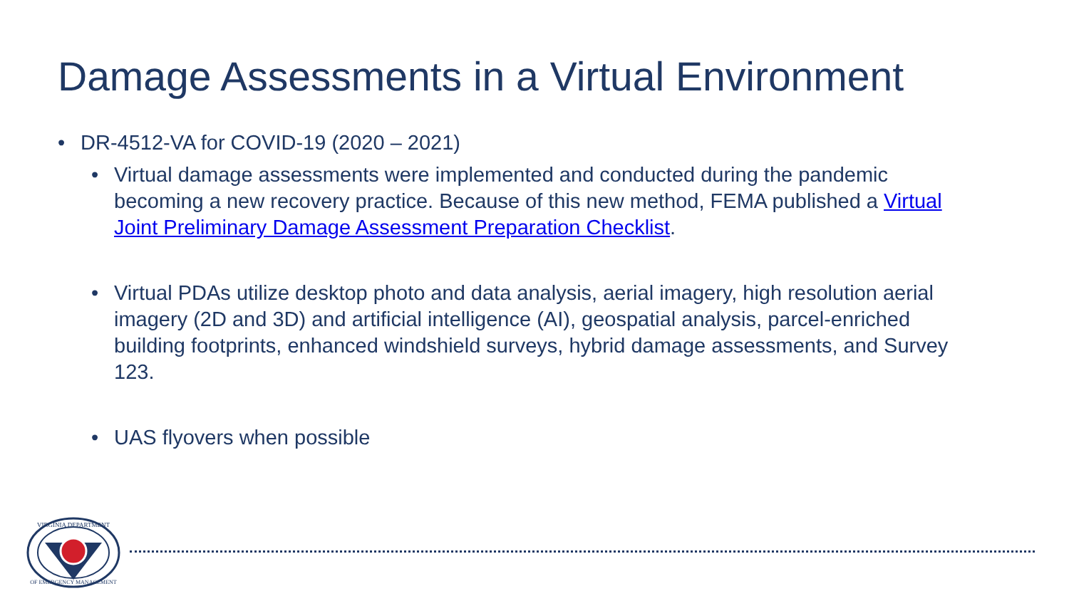Damage Assessments in a Virtual Environment
• DR-4512-VA for COVID-19 (2020 – 2021)
• Virtual damage assessments were implemented and conducted during the pandemic becoming a new recovery practice. Because of this new method, FEMA published a Virtual Joint Preliminary Damage Assessment Preparation Checklist.
• Virtual PDAs utilize desktop photo and data analysis, aerial imagery, high resolution aerial imagery (2D and 3D) and artificial intelligence (AI), geospatial analysis, parcel-enriched building footprints, enhanced windshield surveys, hybrid damage assessments, and Survey 123.
• UAS flyovers when possible
VIRGINIA DEPARTMENT
OF EMERGENCY MANAGEMENT